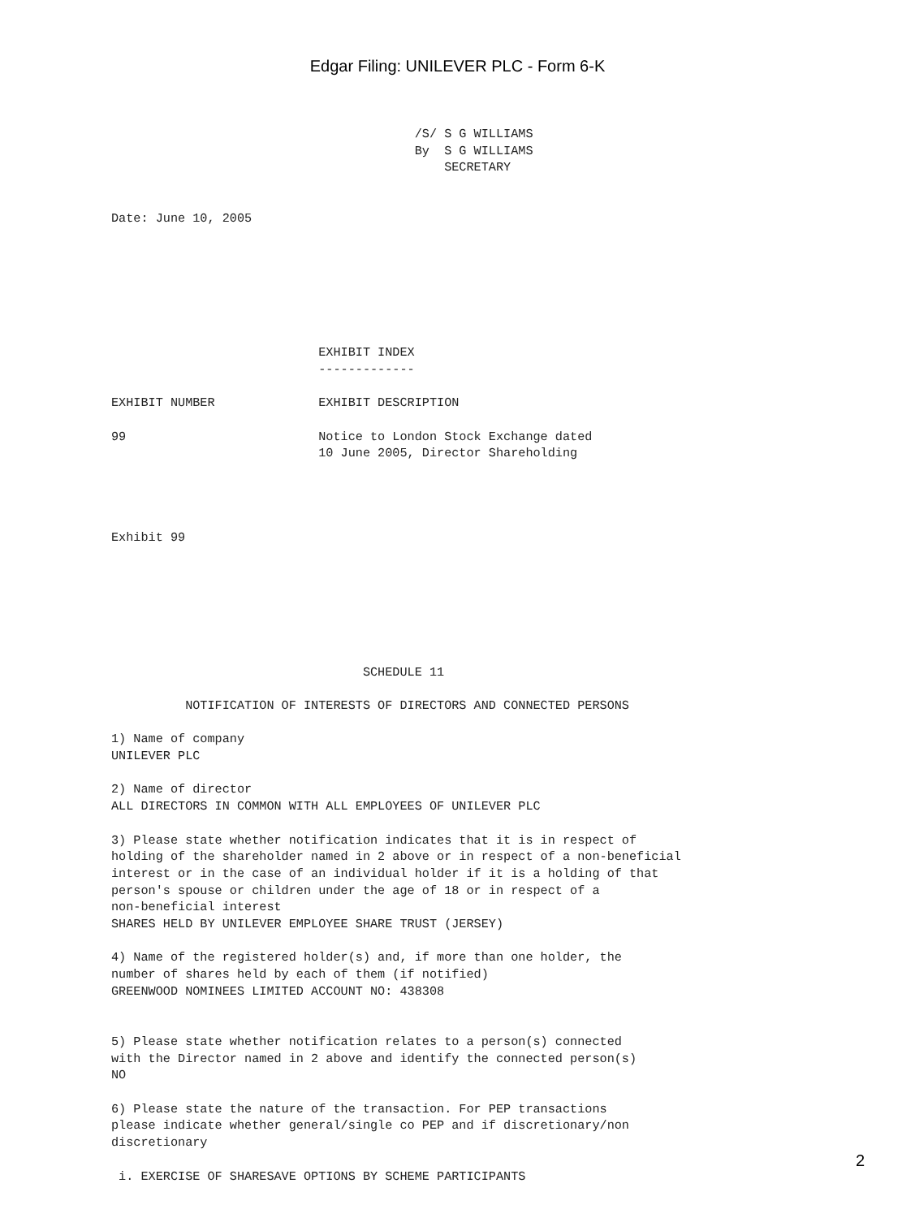Edgar Filing: UNILEVER PLC - Form 6-K
                                         /S/ S G WILLIAMS
                                         By  S G WILLIAMS
                                             SECRETARY


Date: June 10, 2005







                            EXHIBIT INDEX
                            -------------

EXHIBIT NUMBER              EXHIBIT DESCRIPTION

99                          Notice to London Stock Exchange dated
                            10 June 2005, Director Shareholding




Exhibit 99







                                  SCHEDULE 11

          NOTIFICATION OF INTERESTS OF DIRECTORS AND CONNECTED PERSONS

1) Name of company
UNILEVER PLC

2) Name of director
ALL DIRECTORS IN COMMON WITH ALL EMPLOYEES OF UNILEVER PLC

3) Please state whether notification indicates that it is in respect of
holding of the shareholder named in 2 above or in respect of a non-beneficial
interest or in the case of an individual holder if it is a holding of that
person's spouse or children under the age of 18 or in respect of a
non-beneficial interest
SHARES HELD BY UNILEVER EMPLOYEE SHARE TRUST (JERSEY)

4) Name of the registered holder(s) and, if more than one holder, the
number of shares held by each of them (if notified)
GREENWOOD NOMINEES LIMITED ACCOUNT NO: 438308


5) Please state whether notification relates to a person(s) connected
with the Director named in 2 above and identify the connected person(s)
NO

6) Please state the nature of the transaction. For PEP transactions
please indicate whether general/single co PEP and if discretionary/non
discretionary

 i. EXERCISE OF SHARESAVE OPTIONS BY SCHEME PARTICIPANTS
2